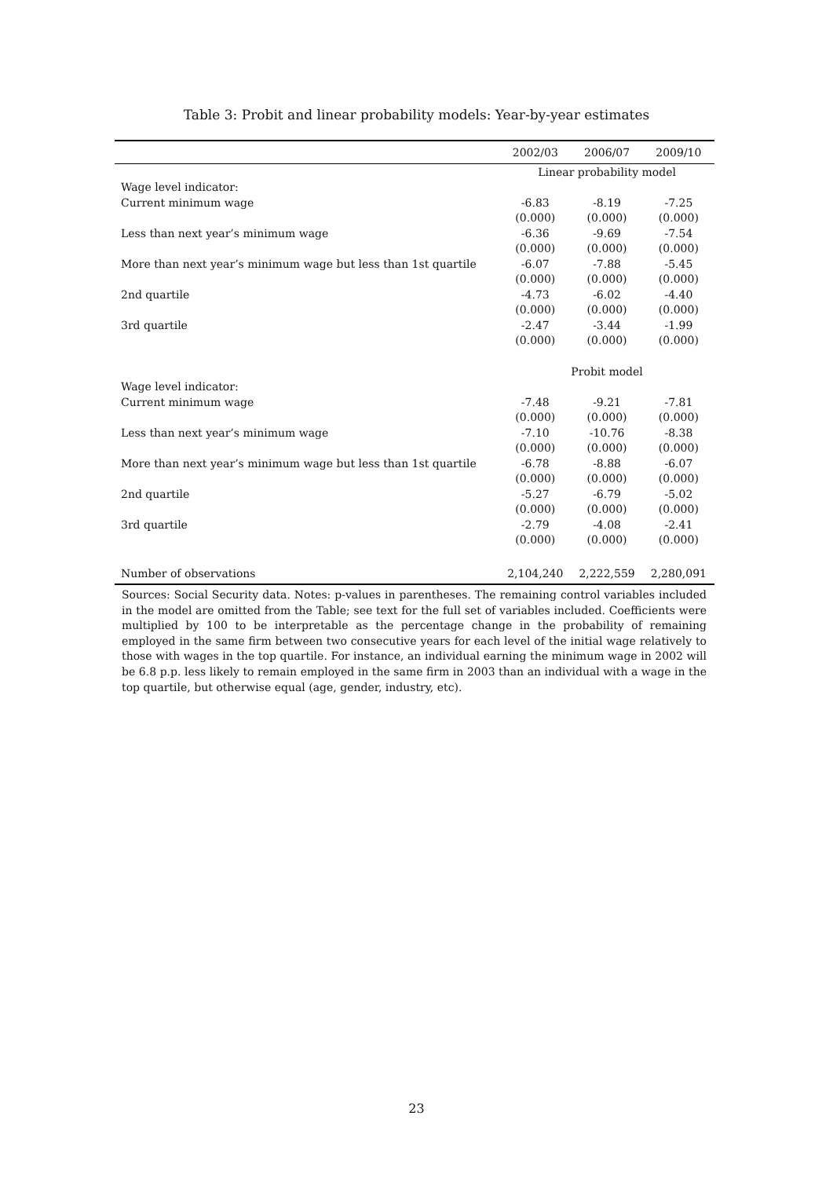Table 3: Probit and linear probability models: Year-by-year estimates
| | 2002/03 | 2006/07 | 2009/10 |
| --- | --- | --- | --- |
| | Linear probability model | | |
| Wage level indicator: | | | |
| Current minimum wage | -6.83 | -8.19 | -7.25 |
| | (0.000) | (0.000) | (0.000) |
| Less than next year’s minimum wage | -6.36 | -9.69 | -7.54 |
| | (0.000) | (0.000) | (0.000) |
| More than next year’s minimum wage but less than 1st quartile | -6.07 | -7.88 | -5.45 |
| | (0.000) | (0.000) | (0.000) |
| 2nd quartile | -4.73 | -6.02 | -4.40 |
| | (0.000) | (0.000) | (0.000) |
| 3rd quartile | -2.47 | -3.44 | -1.99 |
| | (0.000) | (0.000) | (0.000) |
| | Probit model | | |
| Wage level indicator: | | | |
| Current minimum wage | -7.48 | -9.21 | -7.81 |
| | (0.000) | (0.000) | (0.000) |
| Less than next year’s minimum wage | -7.10 | -10.76 | -8.38 |
| | (0.000) | (0.000) | (0.000) |
| More than next year’s minimum wage but less than 1st quartile | -6.78 | -8.88 | -6.07 |
| | (0.000) | (0.000) | (0.000) |
| 2nd quartile | -5.27 | -6.79 | -5.02 |
| | (0.000) | (0.000) | (0.000) |
| 3rd quartile | -2.79 | -4.08 | -2.41 |
| | (0.000) | (0.000) | (0.000) |
| Number of observations | 2,104,240 | 2,222,559 | 2,280,091 |
Sources: Social Security data. Notes: p-values in parentheses. The remaining control variables included in the model are omitted from the Table; see text for the full set of variables included. Coefficients were multiplied by 100 to be interpretable as the percentage change in the probability of remaining employed in the same firm between two consecutive years for each level of the initial wage relatively to those with wages in the top quartile. For instance, an individual earning the minimum wage in 2002 will be 6.8 p.p. less likely to remain employed in the same firm in 2003 than an individual with a wage in the top quartile, but otherwise equal (age, gender, industry, etc).
23